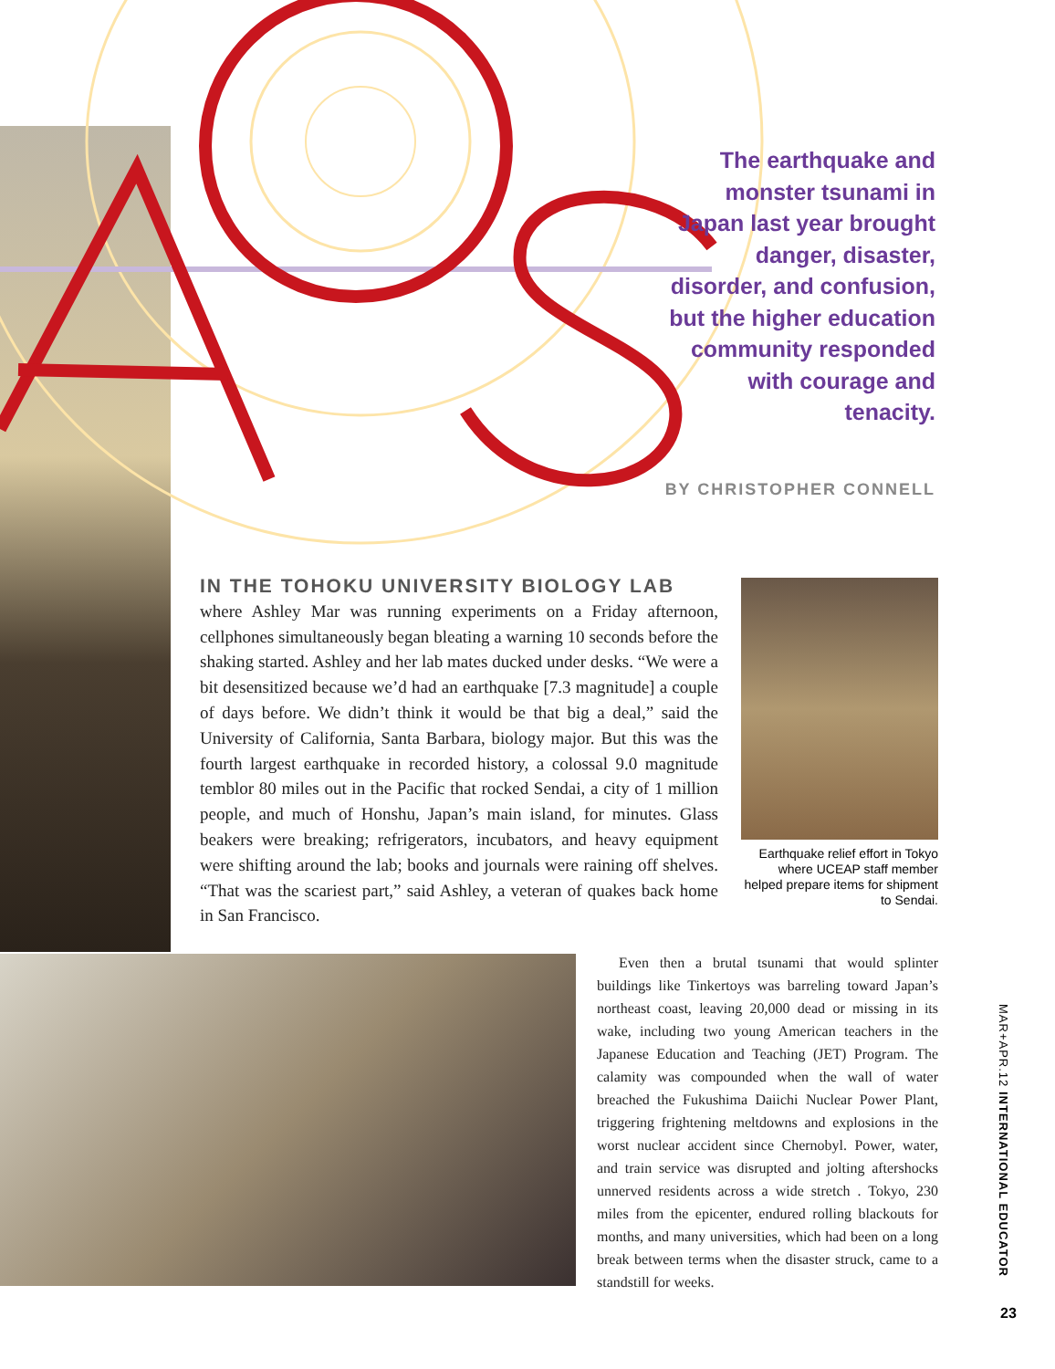The earthquake and monster tsunami in Japan last year brought danger, disaster, disorder, and confusion, but the higher education community responded with courage and tenacity.
BY CHRISTOPHER CONNELL
IN THE TOHOKU UNIVERSITY BIOLOGY LAB
where Ashley Mar was running experiments on a Friday afternoon, cellphones simultaneously began bleating a warning 10 seconds before the shaking started. Ashley and her lab mates ducked under desks. “We were a bit desensitized because we’d had an earthquake [7.3 magnitude] a couple of days before. We didn’t think it would be that big a deal,” said the University of California, Santa Barbara, biology major. But this was the fourth largest earthquake in recorded history, a colossal 9.0 magnitude temblor 80 miles out in the Pacific that rocked Sendai, a city of 1 million people, and much of Honshu, Japan’s main island, for minutes. Glass beakers were breaking; refrigerators, incubators, and heavy equipment were shifting around the lab; books and journals were raining off shelves. “That was the scariest part,” said Ashley, a veteran of quakes back home in San Francisco.
Earthquake relief effort in Tokyo where UCEAP staff member helped prepare items for shipment to Sendai.
Even then a brutal tsunami that would splinter buildings like Tinkertoys was barreling toward Japan’s northeast coast, leaving 20,000 dead or missing in its wake, including two young American teachers in the Japanese Education and Teaching (JET) Program. The calamity was compounded when the wall of water breached the Fukushima Daiichi Nuclear Power Plant, triggering frightening meltdowns and explosions in the worst nuclear accident since Chernobyl. Power, water, and train service was disrupted and jolting aftershocks unnerved residents across a wide stretch . Tokyo, 230 miles from the epicenter, endured rolling blackouts for months, and many universities, which had been on a long break between terms when the disaster struck, came to a standstill for weeks.
MAR+APR.12 INTERNATIONAL EDUCATOR
23